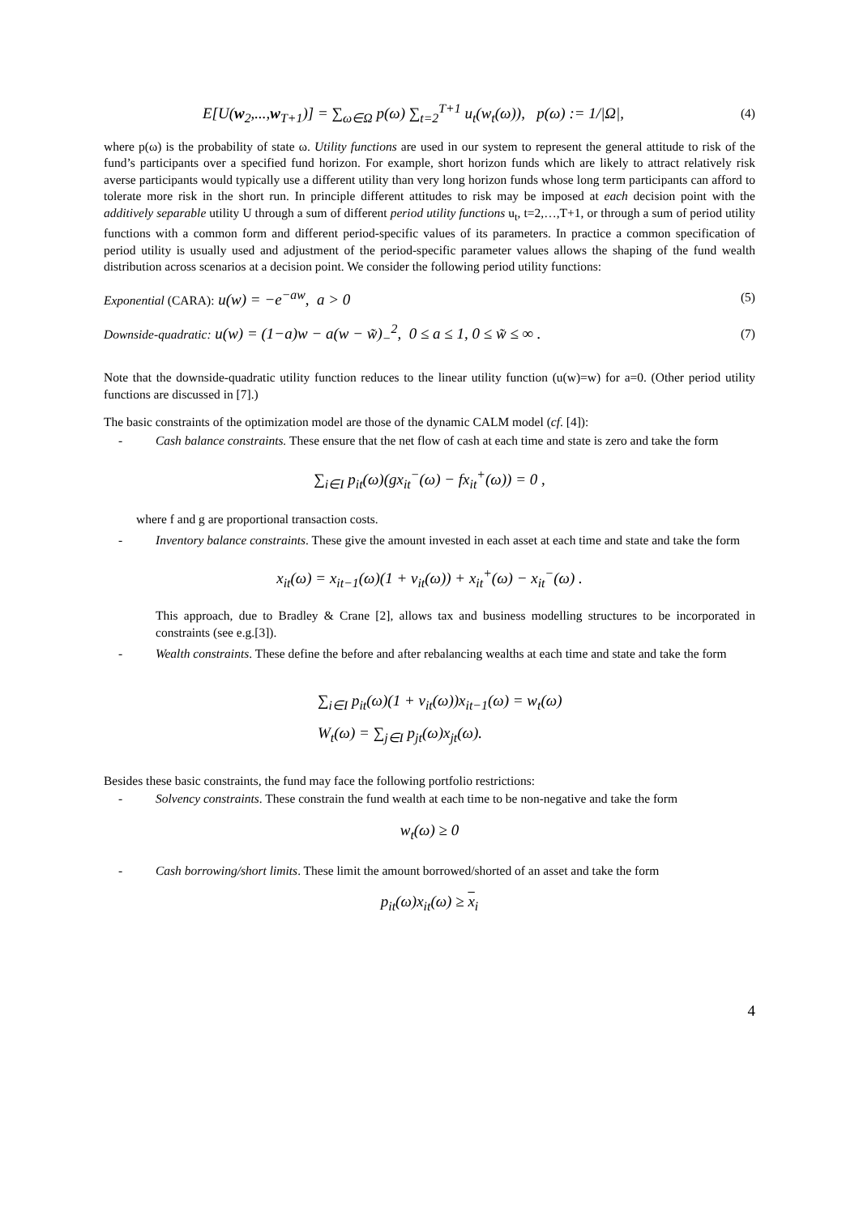E[U(w<sub>2</sub>,...,w<sub>T+1</sub>)] = ∑<sub>ω∈Ω</sub> p(ω) ∑<sub>t=2</sub><sup>T+1</sup> u<sub>t</sub>(w<sub>t</sub>(ω)), p(ω) := 1/|Ω|,
(4)
where p(ω) is the probability of state ω. Utility functions are used in our system to represent the general attitude to risk of the fund’s participants over a specified fund horizon. For example, short horizon funds which are likely to attract relatively risk averse participants would typically use a different utility than very long horizon funds whose long term participants can afford to tolerate more risk in the short run. In principle different attitudes to risk may be imposed at each decision point with the additively separable utility U through a sum of different period utility functions u<sub>t</sub>, t=2,…,T+1, or through a sum of period utility functions with a common form and different period-specific values of its parameters. In practice a common specification of period utility is usually used and adjustment of the period-specific parameter values allows the shaping of the fund wealth distribution across scenarios at a decision point. We consider the following period utility functions:
Exponential (CARA): u(w) = −e<sup>−aw</sup>, a > 0
(5)
Downside-quadratic: u(w) = (1−a)w − a(w − w̃)<sub>−</sub><sup>2</sup>, 0 ≤ a ≤ 1, 0 ≤ w̃ ≤ ∞ .
(7)
Note that the downside-quadratic utility function reduces to the linear utility function (u(w)=w) for a=0. (Other period utility functions are discussed in [7].)
The basic constraints of the optimization model are those of the dynamic CALM model (cf. [4]):
- Cash balance constraints. These ensure that the net flow of cash at each time and state is zero and take the form
∑<sub>i∈I</sub> p<sub>it</sub>(ω)(gx<sub>it</sub><sup>−</sup>(ω) − fx<sub>it</sub><sup>+</sup>(ω)) = 0 ,
where f and g are proportional transaction costs.
- Inventory balance constraints. These give the amount invested in each asset at each time and state and take the form
x<sub>it</sub>(ω) = x<sub>it−1</sub>(ω)(1 + v<sub>it</sub>(ω)) + x<sub>it</sub><sup>+</sup>(ω) − x<sub>it</sub><sup>−</sup>(ω) .
This approach, due to Bradley & Crane [2], allows tax and business modelling structures to be incorporated in constraints (see e.g.[3]).
- Wealth constraints. These define the before and after rebalancing wealths at each time and state and take the form
∑<sub>i∈I</sub> p<sub>it</sub>(ω)(1 + v<sub>it</sub>(ω))x<sub>it−1</sub>(ω) = w<sub>t</sub>(ω)
W<sub>t</sub>(ω) = ∑<sub>j∈I</sub> p<sub>jt</sub>(ω)x<sub>jt</sub>(ω).
Besides these basic constraints, the fund may face the following portfolio restrictions:
- Solvency constraints. These constrain the fund wealth at each time to be non-negative and take the form
w<sub>t</sub>(ω) ≥ 0
- Cash borrowing/short limits. These limit the amount borrowed/shorted of an asset and take the form
p<sub>it</sub>(ω)x<sub>it</sub>(ω) ≥ x<sub>i</sub>
4